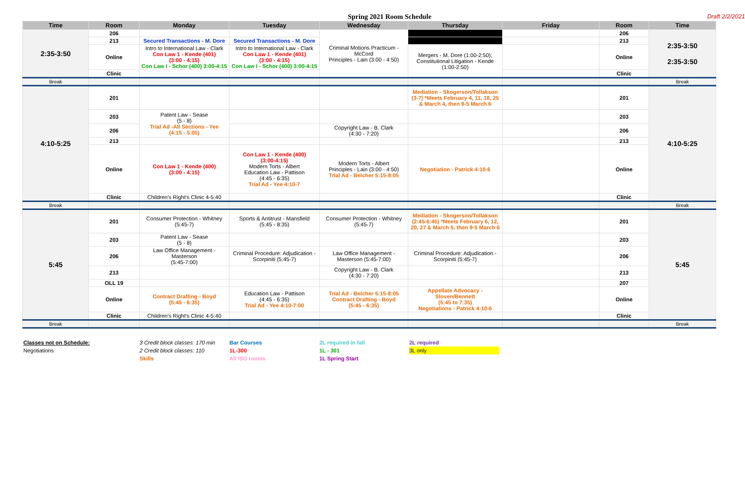Spring 2021 Room Schedule
Draft 2/2/2021
| Time | Room | Monday | Tuesday | Wednesday | Thursday | Friday | Room | Time |
| --- | --- | --- | --- | --- | --- | --- | --- | --- |
| 2:35-3:50 | 206 | | | Criminal Motions Practicum - McCord Principles - Lain (3:00 - 4:50) | | | 206 | 2:35-3:50 2:35-3:50 |
| | 213 | Secured Transactions - M. Dore | Secured Transactions - M. Dore | | | | 213 | |
| | Online | Intro to International Law - Clark Con Law 1 - Kende (401) (3:00 - 4:15) Con Law I - Schor (400) 3:00-4:15 | Intro to International Law - Clark Con Law 1 - Kende (401) (3:00 - 4:15) Con Law I - Schor (400) 3:00-4:15 | | Mergers - M. Dore (1:00-2:50); Constitutional Litigation - Kende (1:00-2:50) | | Online | |
| | Clinic | | | | | | Clinic | |
| Break | | | | | | | | Break |
| 4:10-5:25 | 201 | | | | Mediation - Skogerson/Tollakson (3-7) *Meets February 4, 11, 18, 25 & March 4, then 9-5 March 6 | | 201 | 4:10-5:25 |
| | 203 | Patent Law - Sease (5 - 8) Trial Ad -All Sections - Yee (4:15 - 5:05) | | | | | 203 | |
| | 206 | | | Copyright Law - B. Clark (4:30 - 7:20) | | | 206 | |
| | 213 | | | | | | 213 | |
| | Online | Con Law 1 - Kende (400) (3:00 - 4:15) | Con Law 1 - Kende (400) (3:00-4:15) Modern Torts - Albert Education Law - Pattison (4:45 - 6:35) Trial Ad - Yee 4:10-7 | Modern Torts - Albert Principles - Lain (3:00 - 4:50) Trial Ad - Belcher 5:15-8:05 | Negotiation - Patrick 4:10-6 | | Online | |
| | Clinic | Children's Right's Clinic 4-5:40 | | | | | Clinic | |
| Break | | | | | | | | Break |
| 5:45 | 201 | Consumer Protection - Whitney (5:45-7) | Sports & Antitrust - Mansfield (5:45 - 8:35) | Consumer Protection - Whitney (5:45-7) | Mediation - Skogerson/Tollakson (2:45-6:45) *Meets February 6, 12, 20, 27 & March 5, then 9-5 March 6 | | 201 | 5:45 |
| | 203 | Patent Law - Sease (5 - 8) | | | | | 203 | |
| | 206 | Law Office Management - Masterson (5:45-7:00) | Criminal Procedure: Adjudication - Scorpiniti (5:45-7) | Law Office Management - Masterson (5:45-7:00) | Criminal Procedure: Adjudication - Scorpiniti (5:45-7) | | 206 | |
| | 213 | | | Copyright Law - B. Clark (4:30 - 7:20) | | | 213 | |
| | OLL 19 | | | | | | 207 | |
| | Online | Contract Drafting - Boyd (5:45 - 6:35) | Education Law - Pattison (4:45 - 6:35) Trial Ad - Yee 4:10-7:00 | Trial Ad - Belcher 5:15-8:05 Contract Drafting - Boyd (5:45 - 6:35) | Appellate Advocacy - Sloven/Bennett (5:45 to 7:35) Negotiations - Patrick 4:10-6 | | Online | |
| | Clinic | Children's Right's Clinic 4-5:40 | | | | | Clinic | |
| Break | | | | | | | | Break |
Classes not on Schedule:
Negotiations
3 Credit block classes: 170 min
2 Credit block classes: 110
Skills
Bar Courses
1L-300
All ISG rooms
2L required in fall
1L - 301
1L Spring Start
2L required
3L only